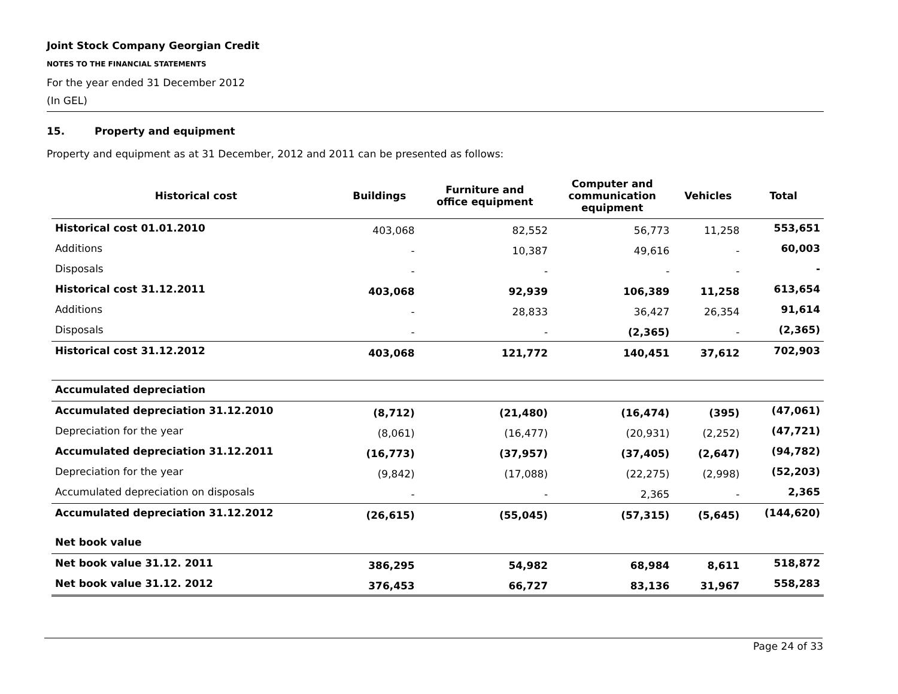Joint Stock Company Georgian Credit
NOTES TO THE FINANCIAL STATEMENTS
For the year ended 31 December 2012
(In GEL)
15. Property and equipment
Property and equipment as at 31 December, 2012 and 2011 can be presented as follows:
| Historical cost | Buildings | Furniture and office equipment | Computer and communication equipment | Vehicles | Total |
| --- | --- | --- | --- | --- | --- |
| Historical cost 01.01.2010 | 403,068 | 82,552 | 56,773 | 11,258 | 553,651 |
| Additions | - | 10,387 | 49,616 | - | 60,003 |
| Disposals | - | - | - | - | - |
| Historical cost 31.12.2011 | 403,068 | 92,939 | 106,389 | 11,258 | 613,654 |
| Additions | - | 28,833 | 36,427 | 26,354 | 91,614 |
| Disposals | - | - | (2,365) | - | (2,365) |
| Historical cost 31.12.2012 | 403,068 | 121,772 | 140,451 | 37,612 | 702,903 |
| Accumulated depreciation | | | | | |
| Accumulated depreciation 31.12.2010 | (8,712) | (21,480) | (16,474) | (395) | (47,061) |
| Depreciation for the year | (8,061) | (16,477) | (20,931) | (2,252) | (47,721) |
| Accumulated depreciation 31.12.2011 | (16,773) | (37,957) | (37,405) | (2,647) | (94,782) |
| Depreciation for the year | (9,842) | (17,088) | (22,275) | (2,998) | (52,203) |
| Accumulated depreciation on disposals | - | - | 2,365 | - | 2,365 |
| Accumulated depreciation 31.12.2012 | (26,615) | (55,045) | (57,315) | (5,645) | (144,620) |
| Net book value | | | | | |
| Net book value 31.12. 2011 | 386,295 | 54,982 | 68,984 | 8,611 | 518,872 |
| Net book value 31.12. 2012 | 376,453 | 66,727 | 83,136 | 31,967 | 558,283 |
Page 24 of 33